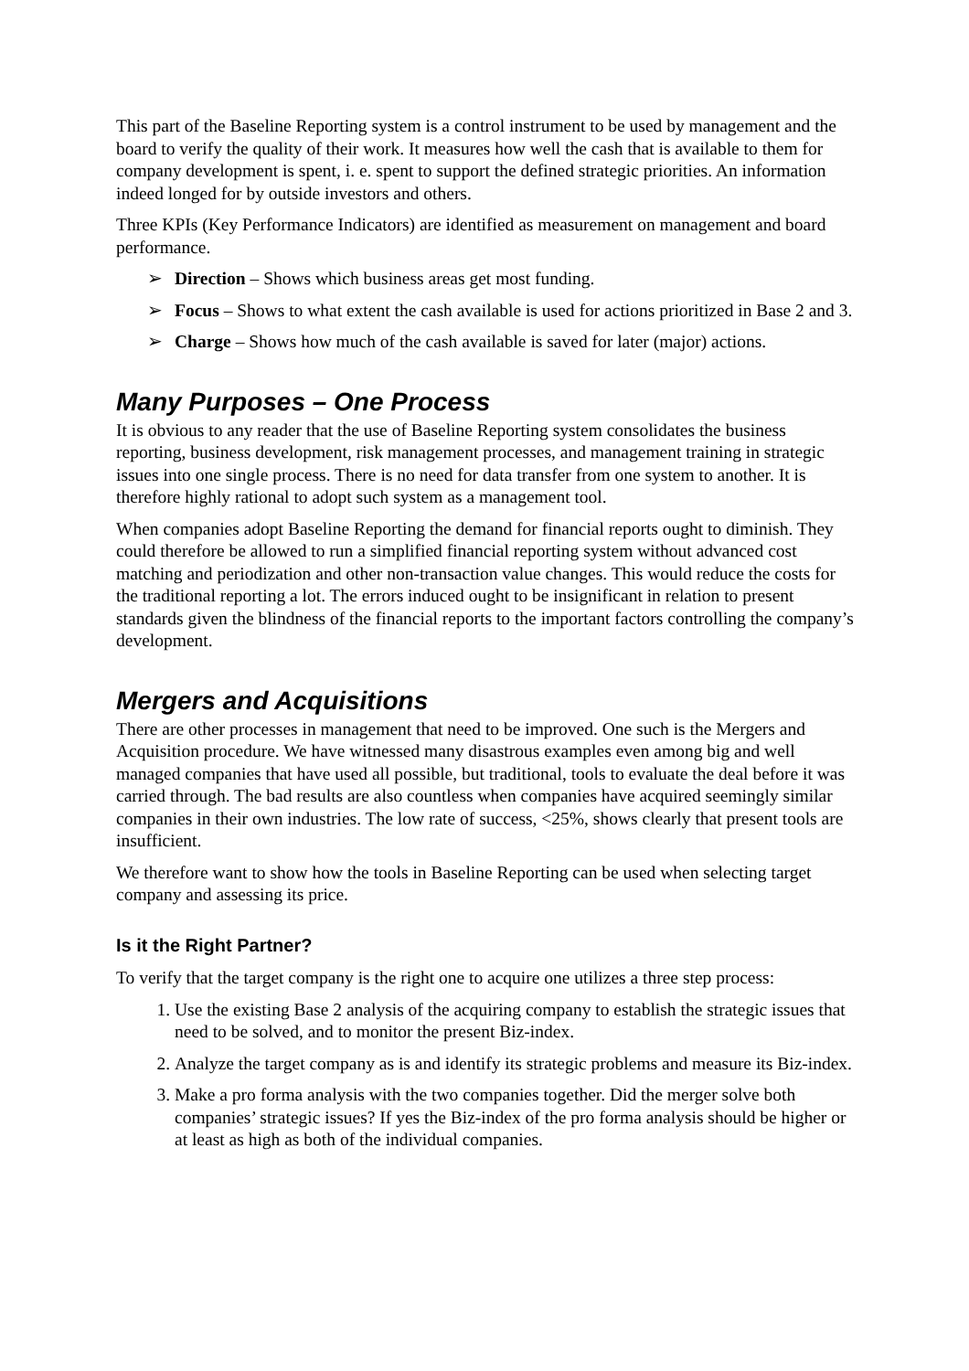This part of the Baseline Reporting system is a control instrument to be used by management and the board to verify the quality of their work. It measures how well the cash that is available to them for company development is spent, i. e. spent to support the defined strategic priorities. An information indeed longed for by outside investors and others.
Three KPIs (Key Performance Indicators) are identified as measurement on management and board performance.
➢ Direction – Shows which business areas get most funding.
➢ Focus – Shows to what extent the cash available is used for actions prioritized in Base 2 and 3.
➢ Charge – Shows how much of the cash available is saved for later (major) actions.
Many Purposes – One Process
It is obvious to any reader that the use of Baseline Reporting system consolidates the business reporting, business development, risk management processes, and management training in strategic issues into one single process. There is no need for data transfer from one system to another. It is therefore highly rational to adopt such system as a management tool.
When companies adopt Baseline Reporting the demand for financial reports ought to diminish. They could therefore be allowed to run a simplified financial reporting system without advanced cost matching and periodization and other non-transaction value changes. This would reduce the costs for the traditional reporting a lot. The errors induced ought to be insignificant in relation to present standards given the blindness of the financial reports to the important factors controlling the company’s development.
Mergers and Acquisitions
There are other processes in management that need to be improved. One such is the Mergers and Acquisition procedure. We have witnessed many disastrous examples even among big and well managed companies that have used all possible, but traditional, tools to evaluate the deal before it was carried through. The bad results are also countless when companies have acquired seemingly similar companies in their own industries. The low rate of success, <25%, shows clearly that present tools are insufficient.
We therefore want to show how the tools in Baseline Reporting can be used when selecting target company and assessing its price.
Is it the Right Partner?
To verify that the target company is the right one to acquire one utilizes a three step process:
1. Use the existing Base 2 analysis of the acquiring company to establish the strategic issues that need to be solved, and to monitor the present Biz-index.
2. Analyze the target company as is and identify its strategic problems and measure its Biz-index.
3. Make a pro forma analysis with the two companies together. Did the merger solve both companies’ strategic issues? If yes the Biz-index of the pro forma analysis should be higher or at least as high as both of the individual companies.